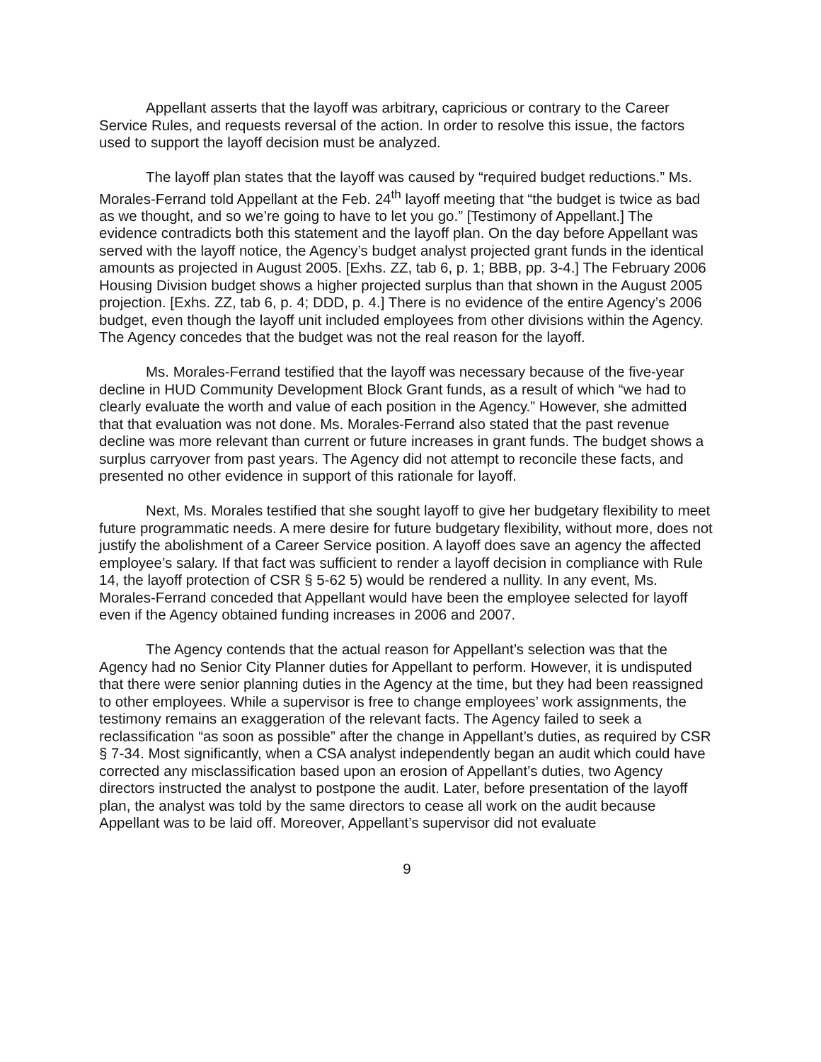Appellant asserts that the layoff was arbitrary, capricious or contrary to the Career Service Rules, and requests reversal of the action. In order to resolve this issue, the factors used to support the layoff decision must be analyzed.
The layoff plan states that the layoff was caused by “required budget reductions.” Ms. Morales-Ferrand told Appellant at the Feb. 24<sup>th</sup> layoff meeting that “the budget is twice as bad as we thought, and so we’re going to have to let you go.” [Testimony of Appellant.] The evidence contradicts both this statement and the layoff plan. On the day before Appellant was served with the layoff notice, the Agency’s budget analyst projected grant funds in the identical amounts as projected in August 2005. [Exhs. ZZ, tab 6, p. 1; BBB, pp. 3-4.] The February 2006 Housing Division budget shows a higher projected surplus than that shown in the August 2005 projection. [Exhs. ZZ, tab 6, p. 4; DDD, p. 4.] There is no evidence of the entire Agency’s 2006 budget, even though the layoff unit included employees from other divisions within the Agency. The Agency concedes that the budget was not the real reason for the layoff.
Ms. Morales-Ferrand testified that the layoff was necessary because of the five-year decline in HUD Community Development Block Grant funds, as a result of which “we had to clearly evaluate the worth and value of each position in the Agency.” However, she admitted that that evaluation was not done. Ms. Morales-Ferrand also stated that the past revenue decline was more relevant than current or future increases in grant funds. The budget shows a surplus carryover from past years. The Agency did not attempt to reconcile these facts, and presented no other evidence in support of this rationale for layoff.
Next, Ms. Morales testified that she sought layoff to give her budgetary flexibility to meet future programmatic needs. A mere desire for future budgetary flexibility, without more, does not justify the abolishment of a Career Service position. A layoff does save an agency the affected employee’s salary. If that fact was sufficient to render a layoff decision in compliance with Rule 14, the layoff protection of CSR § 5-62 5) would be rendered a nullity. In any event, Ms. Morales-Ferrand conceded that Appellant would have been the employee selected for layoff even if the Agency obtained funding increases in 2006 and 2007.
The Agency contends that the actual reason for Appellant’s selection was that the Agency had no Senior City Planner duties for Appellant to perform. However, it is undisputed that there were senior planning duties in the Agency at the time, but they had been reassigned to other employees. While a supervisor is free to change employees’ work assignments, the testimony remains an exaggeration of the relevant facts. The Agency failed to seek a reclassification “as soon as possible” after the change in Appellant’s duties, as required by CSR § 7-34. Most significantly, when a CSA analyst independently began an audit which could have corrected any misclassification based upon an erosion of Appellant’s duties, two Agency directors instructed the analyst to postpone the audit. Later, before presentation of the layoff plan, the analyst was told by the same directors to cease all work on the audit because Appellant was to be laid off. Moreover, Appellant’s supervisor did not evaluate
9